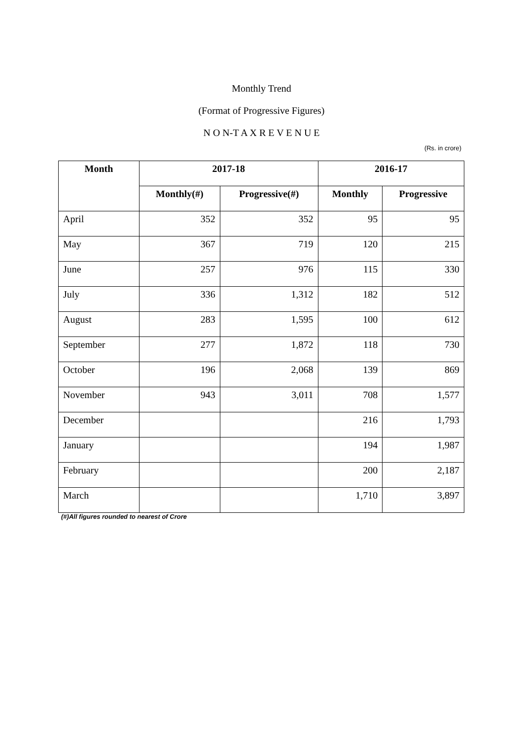Monthly Trend
(Format of Progressive Figures)
N O N-T A X R E V E N U E
(Rs. in crore)
| Month | 2017-18 | | 2016-17 | |
| --- | --- | --- | --- | --- |
| | Monthly(#) | Progressive(#) | Monthly | Progressive |
| April | 352 | 352 | 95 | 95 |
| May | 367 | 719 | 120 | 215 |
| June | 257 | 976 | 115 | 330 |
| July | 336 | 1,312 | 182 | 512 |
| August | 283 | 1,595 | 100 | 612 |
| September | 277 | 1,872 | 118 | 730 |
| October | 196 | 2,068 | 139 | 869 |
| November | 943 | 3,011 | 708 | 1,577 |
| December | | | 216 | 1,793 |
| January | | | 194 | 1,987 |
| February | | | 200 | 2,187 |
| March | | | 1,710 | 3,897 |
(#)All figures rounded to nearest of Crore